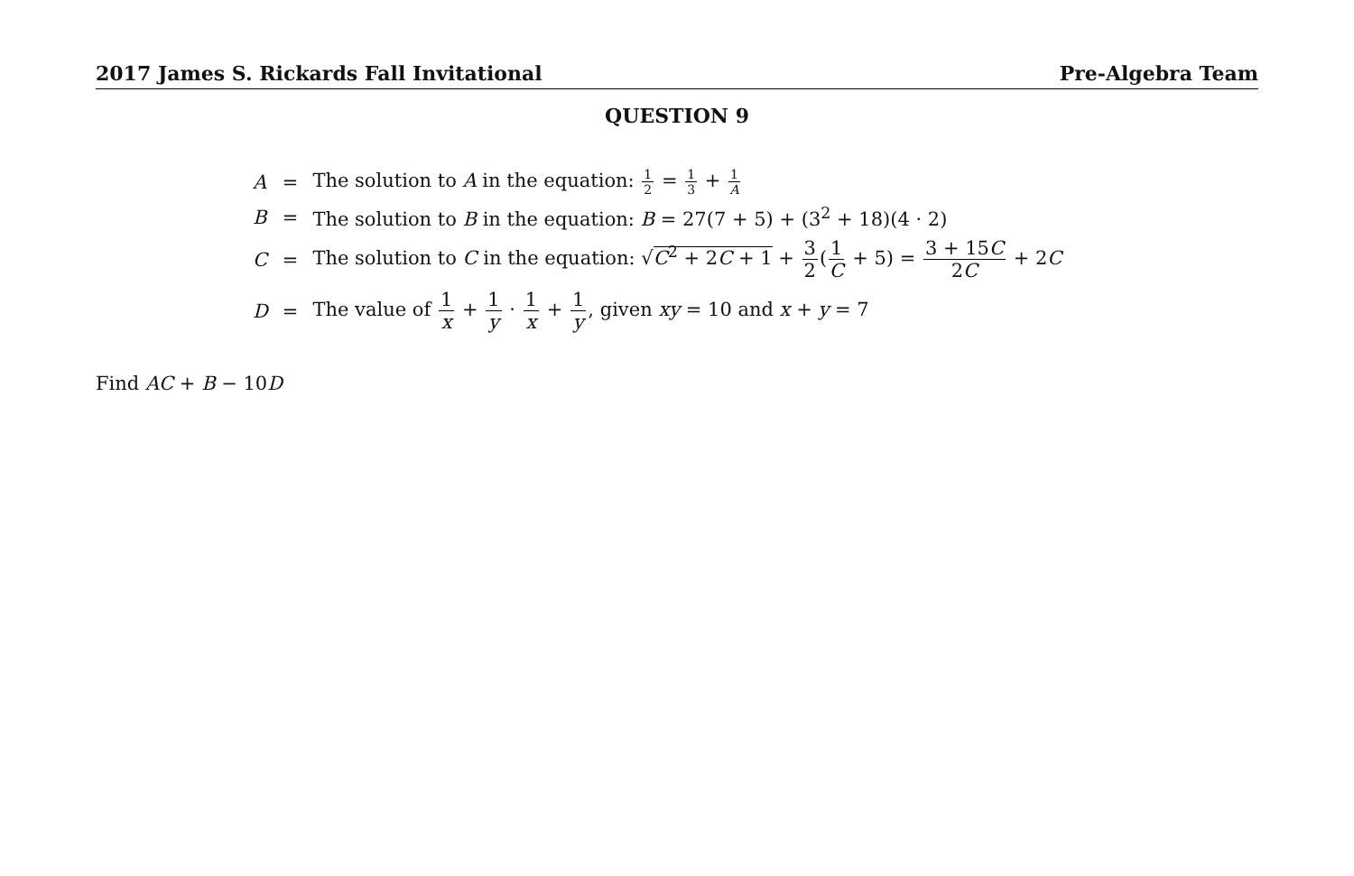2017 James S. Rickards Fall Invitational Pre-Algebra Team
QUESTION 9
| A | = | The solution to A in the equation: 1 2 = 1 3 + 1 A |
| B | = | The solution to B in the equation: B = 27(7 + 5) + (3<sup>2</sup> + 18)(4 · 2) |
| C | = | The solution to C in the equation: √ C<sup>2</sup> + 2 C + 1 + 3 2 ( 1 C + 5) = 3 + 15 C 2 C + 2 C |
| D | = | The value of 1 x + 1 y · 1 x + 1 y , given xy = 10 and x + y = 7 |
Find AC + B − 10D